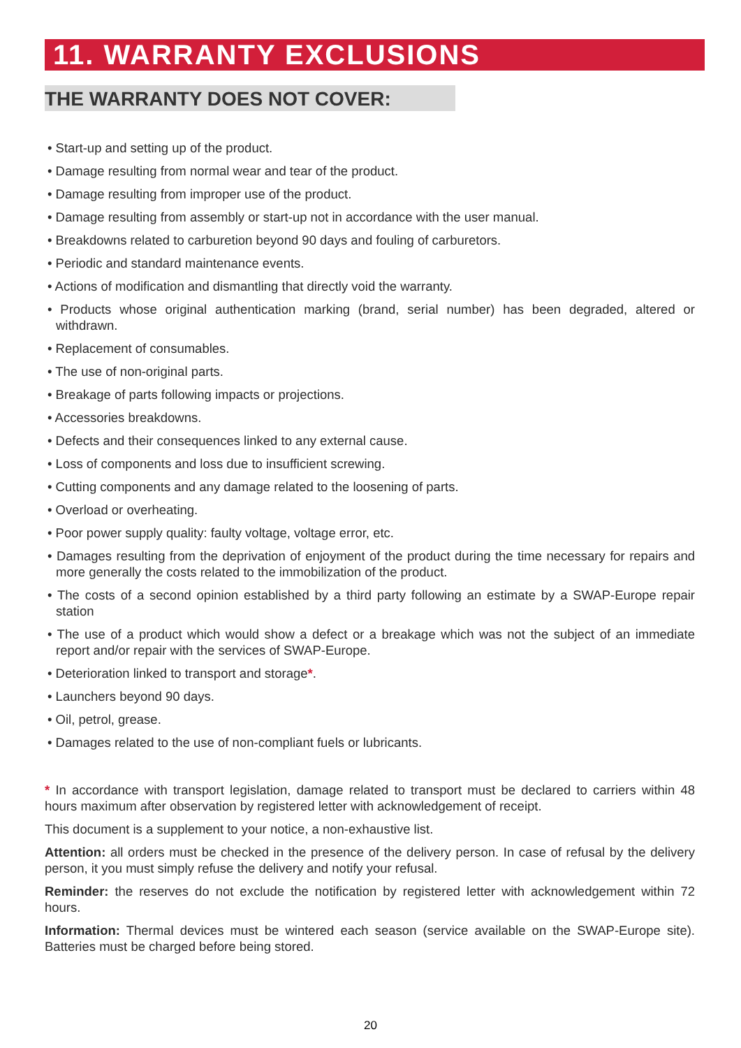11. WARRANTY EXCLUSIONS
THE WARRANTY DOES NOT COVER:
• Start-up and setting up of the product.
• Damage resulting from normal wear and tear of the product.
• Damage resulting from improper use of the product.
• Damage resulting from assembly or start-up not in accordance with the user manual.
• Breakdowns related to carburetion beyond 90 days and fouling of carburetors.
• Periodic and standard maintenance events.
• Actions of modification and dismantling that directly void the warranty.
• Products whose original authentication marking (brand, serial number) has been degraded, altered or withdrawn.
• Replacement of consumables.
• The use of non-original parts.
• Breakage of parts following impacts or projections.
• Accessories breakdowns.
• Defects and their consequences linked to any external cause.
• Loss of components and loss due to insufficient screwing.
• Cutting components and any damage related to the loosening of parts.
• Overload or overheating.
• Poor power supply quality: faulty voltage, voltage error, etc.
• Damages resulting from the deprivation of enjoyment of the product during the time necessary for repairs and more generally the costs related to the immobilization of the product.
• The costs of a second opinion established by a third party following an estimate by a SWAP-Europe repair station
• The use of a product which would show a defect or a breakage which was not the subject of an immediate report and/or repair with the services of SWAP-Europe.
• Deterioration linked to transport and storage*.
• Launchers beyond 90 days.
• Oil, petrol, grease.
• Damages related to the use of non-compliant fuels or lubricants.
* In accordance with transport legislation, damage related to transport must be declared to carriers within 48 hours maximum after observation by registered letter with acknowledgement of receipt.
This document is a supplement to your notice, a non-exhaustive list.
Attention: all orders must be checked in the presence of the delivery person. In case of refusal by the delivery person, it you must simply refuse the delivery and notify your refusal.
Reminder: the reserves do not exclude the notification by registered letter with acknowledgement within 72 hours.
Information: Thermal devices must be wintered each season (service available on the SWAP-Europe site). Batteries must be charged before being stored.
20